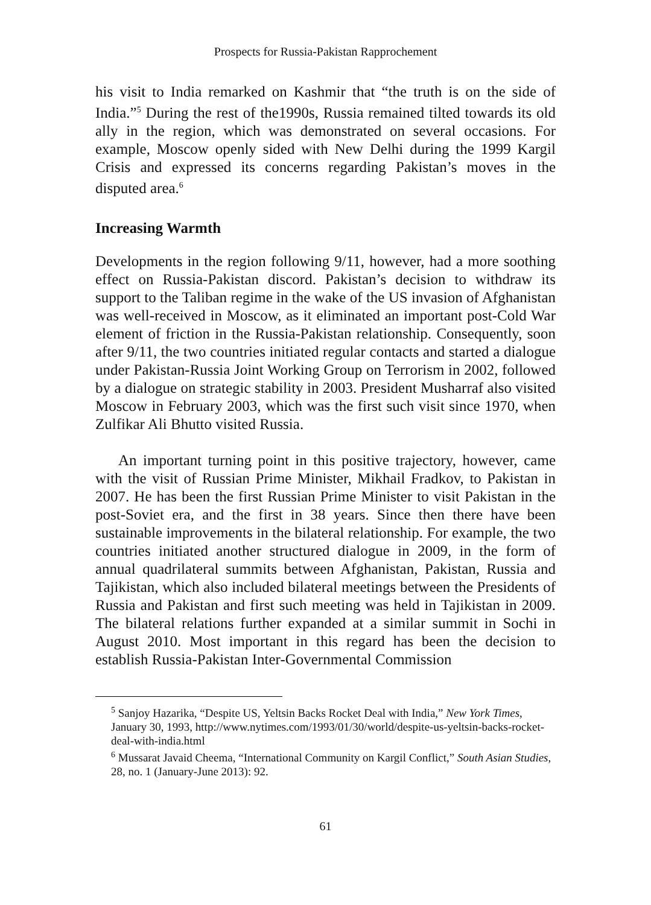Prospects for Russia-Pakistan Rapprochement
his visit to India remarked on Kashmir that “the truth is on the side of India.”<sup>5</sup> During the rest of the1990s, Russia remained tilted towards its old ally in the region, which was demonstrated on several occasions. For example, Moscow openly sided with New Delhi during the 1999 Kargil Crisis and expressed its concerns regarding Pakistan’s moves in the disputed area.<sup>6</sup>
Increasing Warmth
Developments in the region following 9/11, however, had a more soothing effect on Russia-Pakistan discord. Pakistan’s decision to withdraw its support to the Taliban regime in the wake of the US invasion of Afghanistan was well-received in Moscow, as it eliminated an important post-Cold War element of friction in the Russia-Pakistan relationship. Consequently, soon after 9/11, the two countries initiated regular contacts and started a dialogue under Pakistan-Russia Joint Working Group on Terrorism in 2002, followed by a dialogue on strategic stability in 2003. President Musharraf also visited Moscow in February 2003, which was the first such visit since 1970, when Zulfikar Ali Bhutto visited Russia.
An important turning point in this positive trajectory, however, came with the visit of Russian Prime Minister, Mikhail Fradkov, to Pakistan in 2007. He has been the first Russian Prime Minister to visit Pakistan in the post-Soviet era, and the first in 38 years. Since then there have been sustainable improvements in the bilateral relationship. For example, the two countries initiated another structured dialogue in 2009, in the form of annual quadrilateral summits between Afghanistan, Pakistan, Russia and Tajikistan, which also included bilateral meetings between the Presidents of Russia and Pakistan and first such meeting was held in Tajikistan in 2009. The bilateral relations further expanded at a similar summit in Sochi in August 2010. Most important in this regard has been the decision to establish Russia-Pakistan Inter-Governmental Commission
<sup>5</sup> Sanjoy Hazarika, “Despite US, Yeltsin Backs Rocket Deal with India,” New York Times, January 30, 1993, http://www.nytimes.com/1993/01/30/world/despite-us-yeltsin-backs-rocket-deal-with-india.html
<sup>6</sup> Mussarat Javaid Cheema, “International Community on Kargil Conflict,” South Asian Studies, 28, no. 1 (January-June 2013): 92.
61